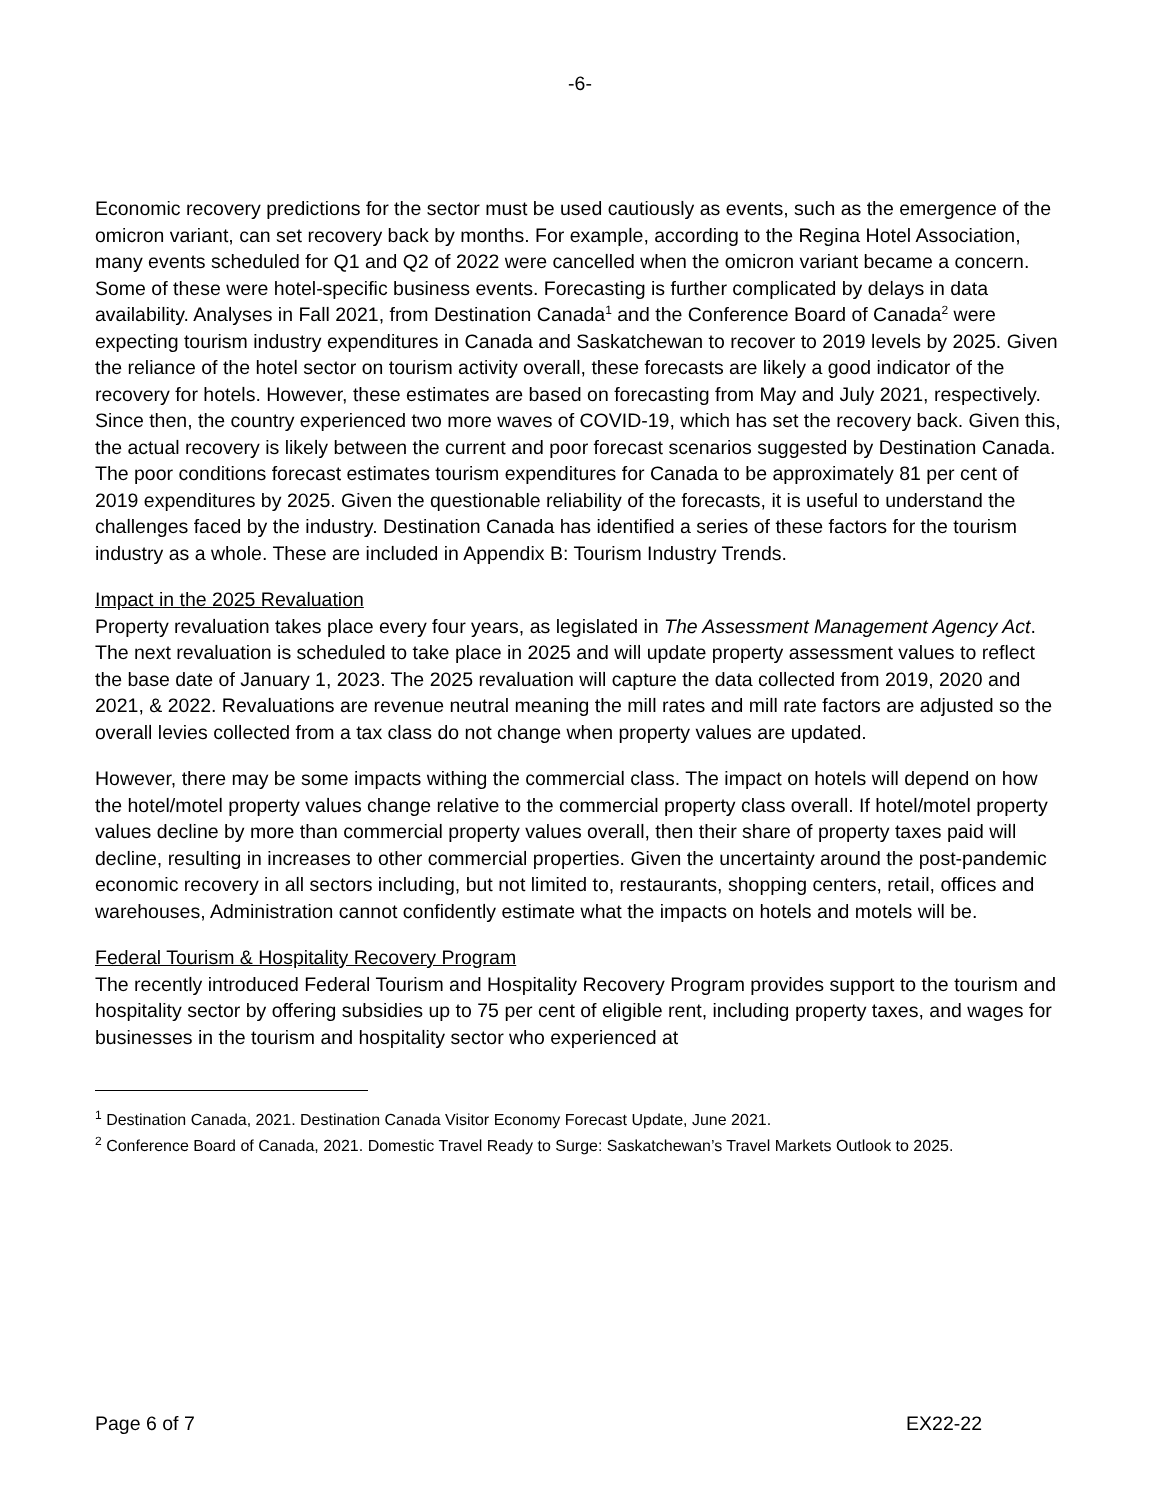-6-
Economic recovery predictions for the sector must be used cautiously as events, such as the emergence of the omicron variant, can set recovery back by months. For example, according to the Regina Hotel Association, many events scheduled for Q1 and Q2 of 2022 were cancelled when the omicron variant became a concern. Some of these were hotel-specific business events. Forecasting is further complicated by delays in data availability. Analyses in Fall 2021, from Destination Canada<sup>1</sup> and the Conference Board of Canada<sup>2</sup> were expecting tourism industry expenditures in Canada and Saskatchewan to recover to 2019 levels by 2025. Given the reliance of the hotel sector on tourism activity overall, these forecasts are likely a good indicator of the recovery for hotels. However, these estimates are based on forecasting from May and July 2021, respectively. Since then, the country experienced two more waves of COVID-19, which has set the recovery back. Given this, the actual recovery is likely between the current and poor forecast scenarios suggested by Destination Canada. The poor conditions forecast estimates tourism expenditures for Canada to be approximately 81 per cent of 2019 expenditures by 2025. Given the questionable reliability of the forecasts, it is useful to understand the challenges faced by the industry. Destination Canada has identified a series of these factors for the tourism industry as a whole. These are included in Appendix B: Tourism Industry Trends.
Impact in the 2025 Revaluation
Property revaluation takes place every four years, as legislated in The Assessment Management Agency Act. The next revaluation is scheduled to take place in 2025 and will update property assessment values to reflect the base date of January 1, 2023. The 2025 revaluation will capture the data collected from 2019, 2020 and 2021, & 2022. Revaluations are revenue neutral meaning the mill rates and mill rate factors are adjusted so the overall levies collected from a tax class do not change when property values are updated.
However, there may be some impacts withing the commercial class. The impact on hotels will depend on how the hotel/motel property values change relative to the commercial property class overall. If hotel/motel property values decline by more than commercial property values overall, then their share of property taxes paid will decline, resulting in increases to other commercial properties. Given the uncertainty around the post-pandemic economic recovery in all sectors including, but not limited to, restaurants, shopping centers, retail, offices and warehouses, Administration cannot confidently estimate what the impacts on hotels and motels will be.
Federal Tourism & Hospitality Recovery Program
The recently introduced Federal Tourism and Hospitality Recovery Program provides support to the tourism and hospitality sector by offering subsidies up to 75 per cent of eligible rent, including property taxes, and wages for businesses in the tourism and hospitality sector who experienced at
<sup>1</sup> Destination Canada, 2021. Destination Canada Visitor Economy Forecast Update, June 2021.
<sup>2</sup> Conference Board of Canada, 2021. Domestic Travel Ready to Surge: Saskatchewan’s Travel Markets Outlook to 2025.
Page 6 of 7 EX22-22